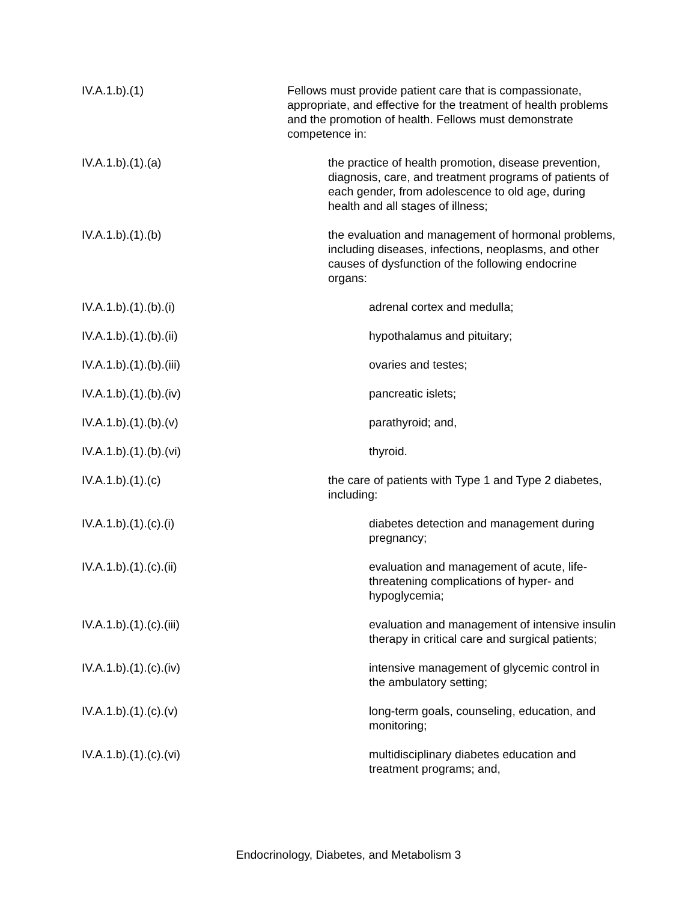IV.A.1.b).(1) Fellows must provide patient care that is compassionate, appropriate, and effective for the treatment of health problems and the promotion of health. Fellows must demonstrate competence in:
IV.A.1.b).(1).(a) the practice of health promotion, disease prevention, diagnosis, care, and treatment programs of patients of each gender, from adolescence to old age, during health and all stages of illness;
IV.A.1.b).(1).(b) the evaluation and management of hormonal problems, including diseases, infections, neoplasms, and other causes of dysfunction of the following endocrine organs:
IV.A.1.b).(1).(b).(i) adrenal cortex and medulla;
IV.A.1.b).(1).(b).(ii) hypothalamus and pituitary;
IV.A.1.b).(1).(b).(iii) ovaries and testes;
IV.A.1.b).(1).(b).(iv) pancreatic islets;
IV.A.1.b).(1).(b).(v) parathyroid; and,
IV.A.1.b).(1).(b).(vi) thyroid.
IV.A.1.b).(1).(c) the care of patients with Type 1 and Type 2 diabetes, including:
IV.A.1.b).(1).(c).(i) diabetes detection and management during pregnancy;
IV.A.1.b).(1).(c).(ii) evaluation and management of acute, life-threatening complications of hyper- and hypoglycemia;
IV.A.1.b).(1).(c).(iii) evaluation and management of intensive insulin therapy in critical care and surgical patients;
IV.A.1.b).(1).(c).(iv) intensive management of glycemic control in the ambulatory setting;
IV.A.1.b).(1).(c).(v) long-term goals, counseling, education, and monitoring;
IV.A.1.b).(1).(c).(vi) multidisciplinary diabetes education and treatment programs; and,
Endocrinology, Diabetes, and Metabolism 3